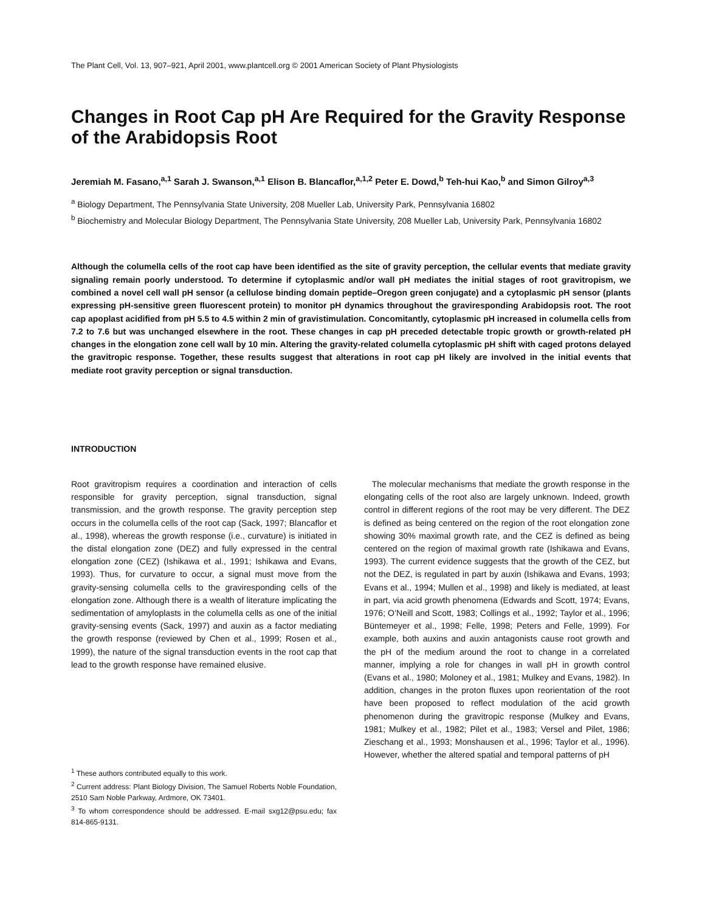The Plant Cell, Vol. 13, 907–921, April 2001, www.plantcell.org © 2001 American Society of Plant Physiologists
Changes in Root Cap pH Are Required for the Gravity Response of the Arabidopsis Root
Jeremiah M. Fasano,<sup>a,1</sup> Sarah J. Swanson,<sup>a,1</sup> Elison B. Blancaflor,<sup>a,1,2</sup> Peter E. Dowd,<sup>b</sup> Teh-hui Kao,<sup>b</sup> and Simon Gilroy<sup>a,3</sup>
<sup>a</sup> Biology Department, The Pennsylvania State University, 208 Mueller Lab, University Park, Pennsylvania 16802
<sup>b</sup> Biochemistry and Molecular Biology Department, The Pennsylvania State University, 208 Mueller Lab, University Park, Pennsylvania 16802
Although the columella cells of the root cap have been identified as the site of gravity perception, the cellular events that mediate gravity signaling remain poorly understood. To determine if cytoplasmic and/or wall pH mediates the initial stages of root gravitropism, we combined a novel cell wall pH sensor (a cellulose binding domain peptide–Oregon green conjugate) and a cytoplasmic pH sensor (plants expressing pH-sensitive green fluorescent protein) to monitor pH dynamics throughout the graviresponding Arabidopsis root. The root cap apoplast acidified from pH 5.5 to 4.5 within 2 min of gravistimulation. Concomitantly, cytoplasmic pH increased in columella cells from 7.2 to 7.6 but was unchanged elsewhere in the root. These changes in cap pH preceded detectable tropic growth or growth-related pH changes in the elongation zone cell wall by 10 min. Altering the gravity-related columella cytoplasmic pH shift with caged protons delayed the gravitropic response. Together, these results suggest that alterations in root cap pH likely are involved in the initial events that mediate root gravity perception or signal transduction.
INTRODUCTION
Root gravitropism requires a coordination and interaction of cells responsible for gravity perception, signal transduction, signal transmission, and the growth response. The gravity perception step occurs in the columella cells of the root cap (Sack, 1997; Blancaflor et al., 1998), whereas the growth response (i.e., curvature) is initiated in the distal elongation zone (DEZ) and fully expressed in the central elongation zone (CEZ) (Ishikawa et al., 1991; Ishikawa and Evans, 1993). Thus, for curvature to occur, a signal must move from the gravity-sensing columella cells to the graviresponding cells of the elongation zone. Although there is a wealth of literature implicating the sedimentation of amyloplasts in the columella cells as one of the initial gravity-sensing events (Sack, 1997) and auxin as a factor mediating the growth response (reviewed by Chen et al., 1999; Rosen et al., 1999), the nature of the signal transduction events in the root cap that lead to the growth response have remained elusive.
<sup>1</sup> These authors contributed equally to this work.
<sup>2</sup> Current address: Plant Biology Division, The Samuel Roberts Noble Foundation, 2510 Sam Noble Parkway, Ardmore, OK 73401.
<sup>3</sup> To whom correspondence should be addressed. E-mail sxg12@psu.edu; fax 814-865-9131.
The molecular mechanisms that mediate the growth response in the elongating cells of the root also are largely unknown. Indeed, growth control in different regions of the root may be very different. The DEZ is defined as being centered on the region of the root elongation zone showing 30% maximal growth rate, and the CEZ is defined as being centered on the region of maximal growth rate (Ishikawa and Evans, 1993). The current evidence suggests that the growth of the CEZ, but not the DEZ, is regulated in part by auxin (Ishikawa and Evans, 1993; Evans et al., 1994; Mullen et al., 1998) and likely is mediated, at least in part, via acid growth phenomena (Edwards and Scott, 1974; Evans, 1976; O’Neill and Scott, 1983; Collings et al., 1992; Taylor et al., 1996; Büntemeyer et al., 1998; Felle, 1998; Peters and Felle, 1999). For example, both auxins and auxin antagonists cause root growth and the pH of the medium around the root to change in a correlated manner, implying a role for changes in wall pH in growth control (Evans et al., 1980; Moloney et al., 1981; Mulkey and Evans, 1982). In addition, changes in the proton fluxes upon reorientation of the root have been proposed to reflect modulation of the acid growth phenomenon during the gravitropic response (Mulkey and Evans, 1981; Mulkey et al., 1982; Pilet et al., 1983; Versel and Pilet, 1986; Zieschang et al., 1993; Monshausen et al., 1996; Taylor et al., 1996). However, whether the altered spatial and temporal patterns of pH